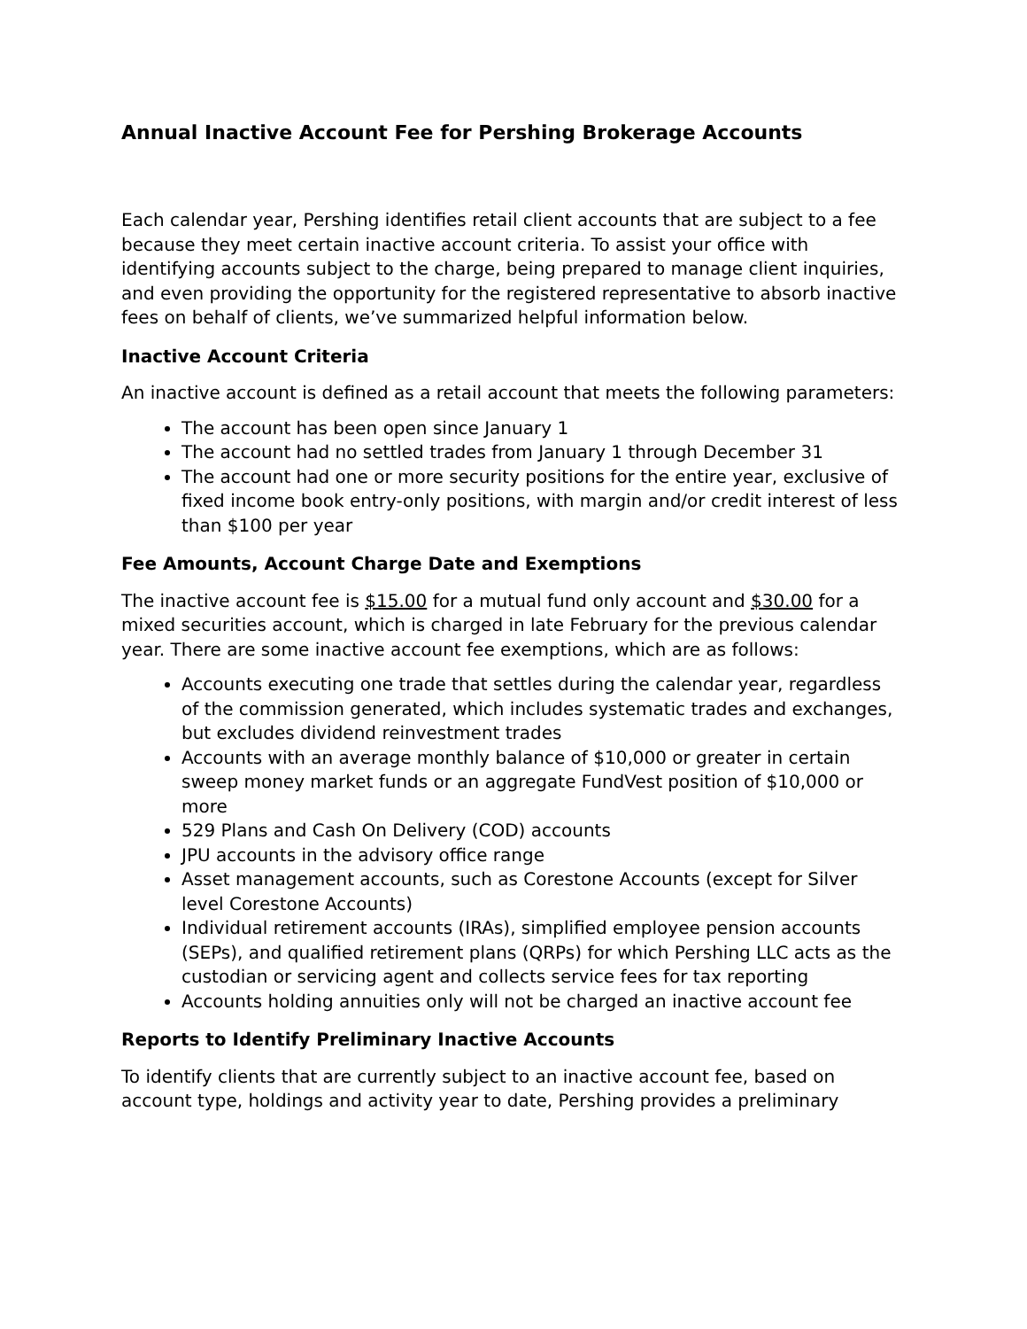Annual Inactive Account Fee for Pershing Brokerage Accounts
Each calendar year, Pershing identifies retail client accounts that are subject to a fee because they meet certain inactive account criteria. To assist your office with identifying accounts subject to the charge, being prepared to manage client inquiries, and even providing the opportunity for the registered representative to absorb inactive fees on behalf of clients, we’ve summarized helpful information below.
Inactive Account Criteria
An inactive account is defined as a retail account that meets the following parameters:
The account has been open since January 1
The account had no settled trades from January 1 through December 31
The account had one or more security positions for the entire year, exclusive of fixed income book entry-only positions, with margin and/or credit interest of less than $100 per year
Fee Amounts, Account Charge Date and Exemptions
The inactive account fee is $15.00 for a mutual fund only account and $30.00 for a mixed securities account, which is charged in late February for the previous calendar year. There are some inactive account fee exemptions, which are as follows:
Accounts executing one trade that settles during the calendar year, regardless of the commission generated, which includes systematic trades and exchanges, but excludes dividend reinvestment trades
Accounts with an average monthly balance of $10,000 or greater in certain sweep money market funds or an aggregate FundVest position of $10,000 or more
529 Plans and Cash On Delivery (COD) accounts
JPU accounts in the advisory office range
Asset management accounts, such as Corestone Accounts (except for Silver level Corestone Accounts)
Individual retirement accounts (IRAs), simplified employee pension accounts (SEPs), and qualified retirement plans (QRPs) for which Pershing LLC acts as the custodian or servicing agent and collects service fees for tax reporting
Accounts holding annuities only will not be charged an inactive account fee
Reports to Identify Preliminary Inactive Accounts
To identify clients that are currently subject to an inactive account fee, based on account type, holdings and activity year to date, Pershing provides a preliminary